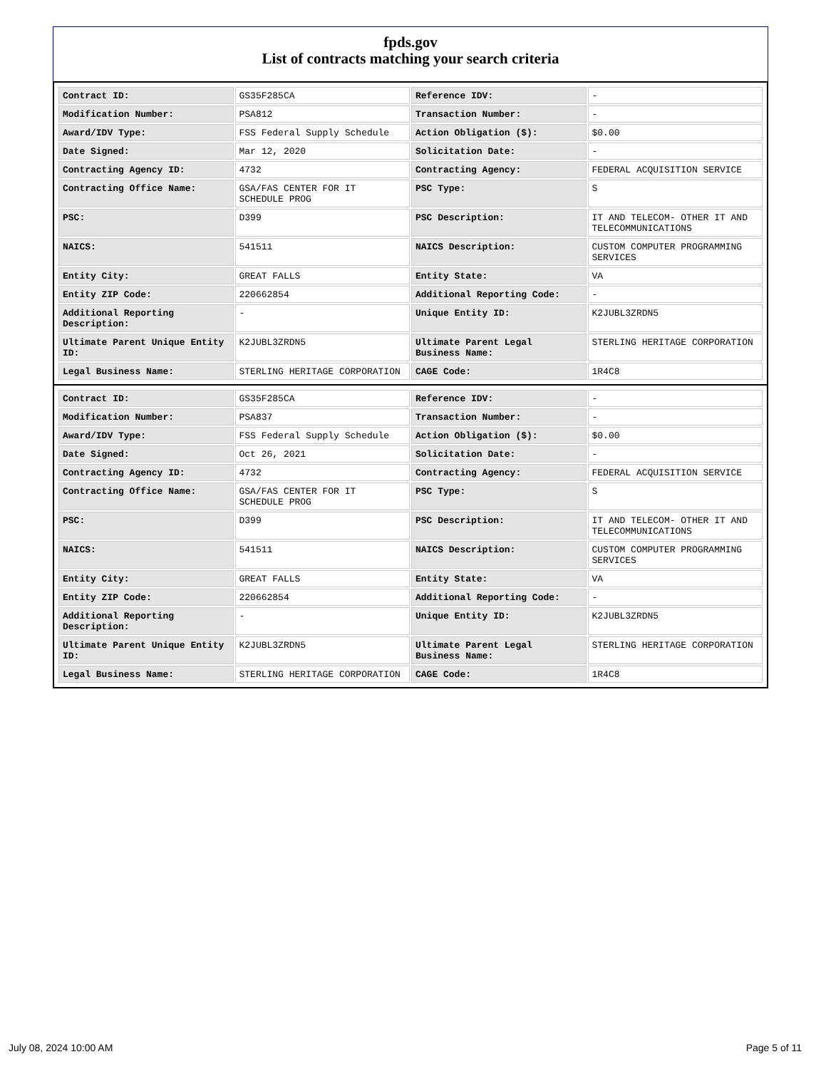fpds.gov
List of contracts matching your search criteria
| Contract ID: | GS35F285CA | Reference IDV: | - |
| Modification Number: | PSA812 | Transaction Number: | - |
| Award/IDV Type: | FSS Federal Supply Schedule | Action Obligation ($): | $0.00 |
| Date Signed: | Mar 12, 2020 | Solicitation Date: | - |
| Contracting Agency ID: | 4732 | Contracting Agency: | FEDERAL ACQUISITION SERVICE |
| Contracting Office Name: | GSA/FAS CENTER FOR IT SCHEDULE PROG | PSC Type: | S |
| PSC: | D399 | PSC Description: | IT AND TELECOM- OTHER IT AND TELECOMMUNICATIONS |
| NAICS: | 541511 | NAICS Description: | CUSTOM COMPUTER PROGRAMMING SERVICES |
| Entity City: | GREAT FALLS | Entity State: | VA |
| Entity ZIP Code: | 220662854 | Additional Reporting Code: | - |
| Additional Reporting Description: | - | Unique Entity ID: | K2JUBL3ZRDN5 |
| Ultimate Parent Unique Entity ID: | K2JUBL3ZRDN5 | Ultimate Parent Legal Business Name: | STERLING HERITAGE CORPORATION |
| Legal Business Name: | STERLING HERITAGE CORPORATION | CAGE Code: | 1R4C8 |
| Contract ID: | GS35F285CA | Reference IDV: | - |
| Modification Number: | PSA837 | Transaction Number: | - |
| Award/IDV Type: | FSS Federal Supply Schedule | Action Obligation ($): | $0.00 |
| Date Signed: | Oct 26, 2021 | Solicitation Date: | - |
| Contracting Agency ID: | 4732 | Contracting Agency: | FEDERAL ACQUISITION SERVICE |
| Contracting Office Name: | GSA/FAS CENTER FOR IT SCHEDULE PROG | PSC Type: | S |
| PSC: | D399 | PSC Description: | IT AND TELECOM- OTHER IT AND TELECOMMUNICATIONS |
| NAICS: | 541511 | NAICS Description: | CUSTOM COMPUTER PROGRAMMING SERVICES |
| Entity City: | GREAT FALLS | Entity State: | VA |
| Entity ZIP Code: | 220662854 | Additional Reporting Code: | - |
| Additional Reporting Description: | - | Unique Entity ID: | K2JUBL3ZRDN5 |
| Ultimate Parent Unique Entity ID: | K2JUBL3ZRDN5 | Ultimate Parent Legal Business Name: | STERLING HERITAGE CORPORATION |
| Legal Business Name: | STERLING HERITAGE CORPORATION | CAGE Code: | 1R4C8 |
July 08, 2024 10:00 AM Page 5 of 11